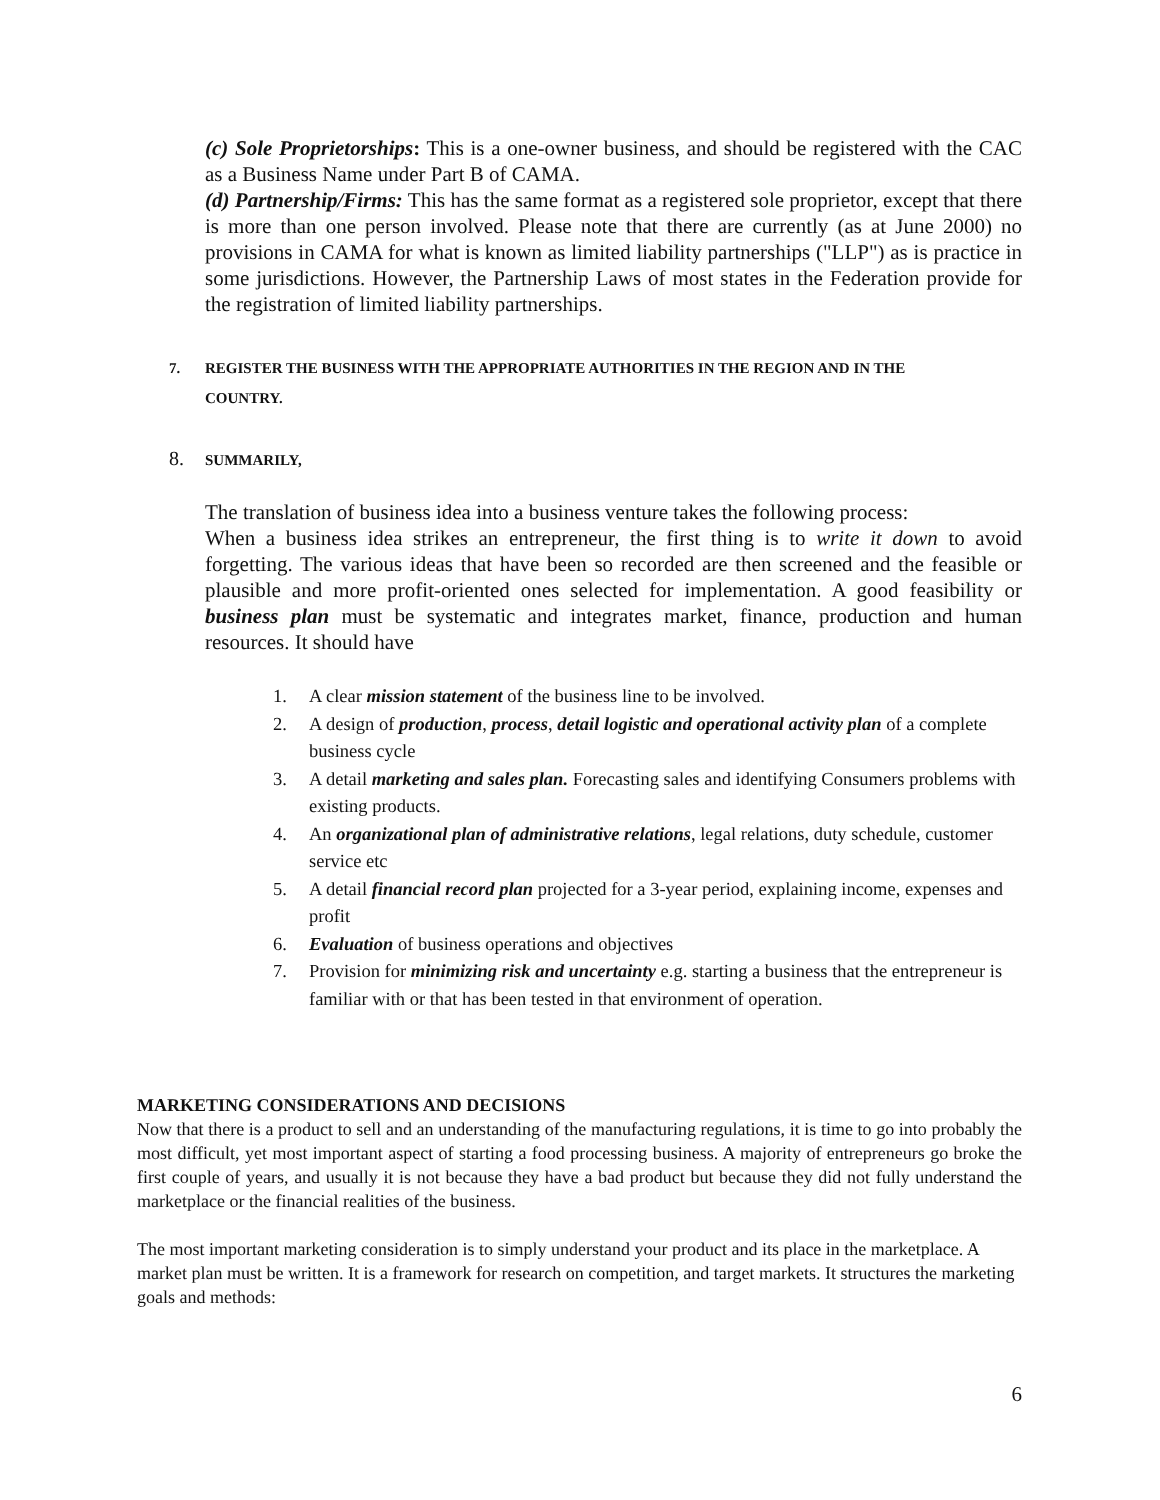(c) Sole Proprietorships: This is a one-owner business, and should be registered with the CAC as a Business Name under Part B of CAMA.
(d) Partnership/Firms: This has the same format as a registered sole proprietor, except that there is more than one person involved. Please note that there are currently (as at June 2000) no provisions in CAMA for what is known as limited liability partnerships ("LLP") as is practice in some jurisdictions. However, the Partnership Laws of most states in the Federation provide for the registration of limited liability partnerships.
7. REGISTER THE BUSINESS WITH THE APPROPRIATE AUTHORITIES IN THE REGION AND IN THE
COUNTRY.
8. SUMMARILY,
The translation of business idea into a business venture takes the following process:
When a business idea strikes an entrepreneur, the first thing is to write it down to avoid forgetting. The various ideas that have been so recorded are then screened and the feasible or plausible and more profit-oriented ones selected for implementation. A good feasibility or business plan must be systematic and integrates market, finance, production and human resources. It should have
1. A clear mission statement of the business line to be involved.
2. A design of production, process, detail logistic and operational activity plan of a complete business cycle
3. A detail marketing and sales plan. Forecasting sales and identifying Consumers problems with existing products.
4. An organizational plan of administrative relations, legal relations, duty schedule, customer service etc
5. A detail financial record plan projected for a 3-year period, explaining income, expenses and profit
6. Evaluation of business operations and objectives
7. Provision for minimizing risk and uncertainty e.g. starting a business that the entrepreneur is familiar with or that has been tested in that environment of operation.
MARKETING CONSIDERATIONS AND DECISIONS
Now that there is a product to sell and an understanding of the manufacturing regulations, it is time to go into probably the most difficult, yet most important aspect of starting a food processing business. A majority of entrepreneurs go broke the first couple of years, and usually it is not because they have a bad product but because they did not fully understand the marketplace or the financial realities of the business.
The most important marketing consideration is to simply understand your product and its place in the marketplace. A market plan must be written. It is a framework for research on competition, and target markets. It structures the marketing goals and methods:
6